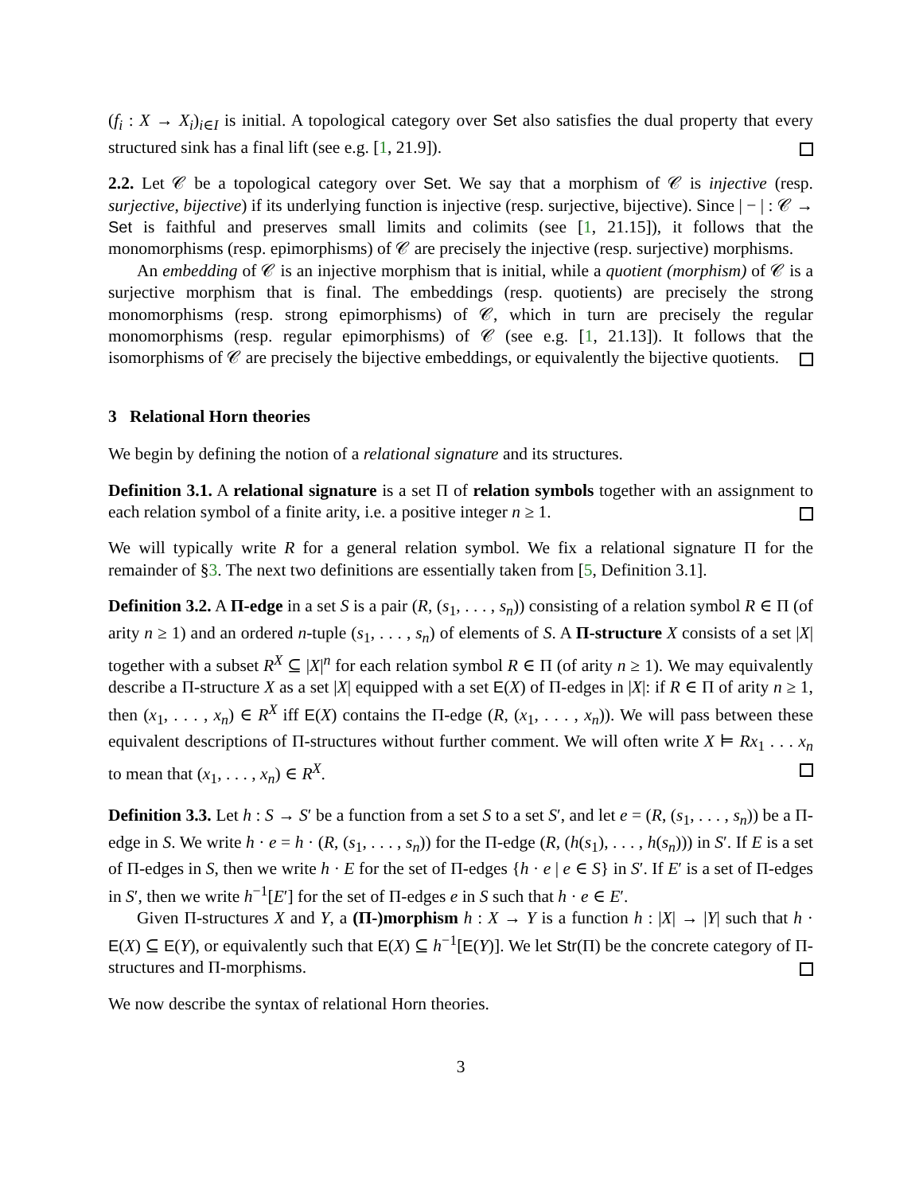(f<sub>i</sub> : X → X<sub>i</sub>)<sub>i∈I</sub> is initial. A topological category over Set also satisfies the dual property that every structured sink has a final lift (see e.g. [1, 21.9]).
2.2. Let 𝒞 be a topological category over Set. We say that a morphism of 𝒞 is injective (resp. surjective, bijective) if its underlying function is injective (resp. surjective, bijective). Since | − | : 𝒞 → Set is faithful and preserves small limits and colimits (see [1, 21.15]), it follows that the monomorphisms (resp. epimorphisms) of 𝒞 are precisely the injective (resp. surjective) morphisms.
An embedding of 𝒞 is an injective morphism that is initial, while a quotient (morphism) of 𝒞 is a surjective morphism that is final. The embeddings (resp. quotients) are precisely the strong monomorphisms (resp. strong epimorphisms) of 𝒞, which in turn are precisely the regular monomorphisms (resp. regular epimorphisms) of 𝒞 (see e.g. [1, 21.13]). It follows that the isomorphisms of 𝒞 are precisely the bijective embeddings, or equivalently the bijective quotients.
3 Relational Horn theories
We begin by defining the notion of a relational signature and its structures.
Definition 3.1. A relational signature is a set Π of relation symbols together with an assignment to each relation symbol of a finite arity, i.e. a positive integer n ≥ 1.
We will typically write R for a general relation symbol. We fix a relational signature Π for the remainder of §3. The next two definitions are essentially taken from [5, Definition 3.1].
Definition 3.2. A Π-edge in a set S is a pair (R, (s<sub>1</sub>, . . . , s<sub>n</sub>)) consisting of a relation symbol R ∈ Π (of arity n ≥ 1) and an ordered n-tuple (s<sub>1</sub>, . . . , s<sub>n</sub>) of elements of S. A Π-structure X consists of a set |X| together with a subset R<sup>X</sup> ⊆ |X|<sup>n</sup> for each relation symbol R ∈ Π (of arity n ≥ 1). We may equivalently describe a Π-structure X as a set |X| equipped with a set E(X) of Π-edges in |X|: if R ∈ Π of arity n ≥ 1, then (x<sub>1</sub>, . . . , x<sub>n</sub>) ∈ R<sup>X</sup> iff E(X) contains the Π-edge (R, (x<sub>1</sub>, . . . , x<sub>n</sub>)). We will pass between these equivalent descriptions of Π-structures without further comment. We will often write X ⊨ Rx<sub>1</sub> . . . x<sub>n</sub> to mean that (x<sub>1</sub>, . . . , x<sub>n</sub>) ∈ R<sup>X</sup>.
Definition 3.3. Let h : S → S′ be a function from a set S to a set S′, and let e = (R, (s<sub>1</sub>, . . . , s<sub>n</sub>)) be a Π-edge in S. We write h · e = h · (R, (s<sub>1</sub>, . . . , s<sub>n</sub>)) for the Π-edge (R, (h(s<sub>1</sub>), . . . , h(s<sub>n</sub>))) in S′. If E is a set of Π-edges in S, then we write h · E for the set of Π-edges {h · e | e ∈ S} in S′. If E′ is a set of Π-edges in S′, then we write h<sup>−1</sup>[E′] for the set of Π-edges e in S such that h · e ∈ E′.
Given Π-structures X and Y, a (Π-)morphism h : X → Y is a function h : |X| → |Y| such that h · E(X) ⊆ E(Y), or equivalently such that E(X) ⊆ h<sup>−1</sup>[E(Y)]. We let Str(Π) be the concrete category of Π-structures and Π-morphisms.
We now describe the syntax of relational Horn theories.
3